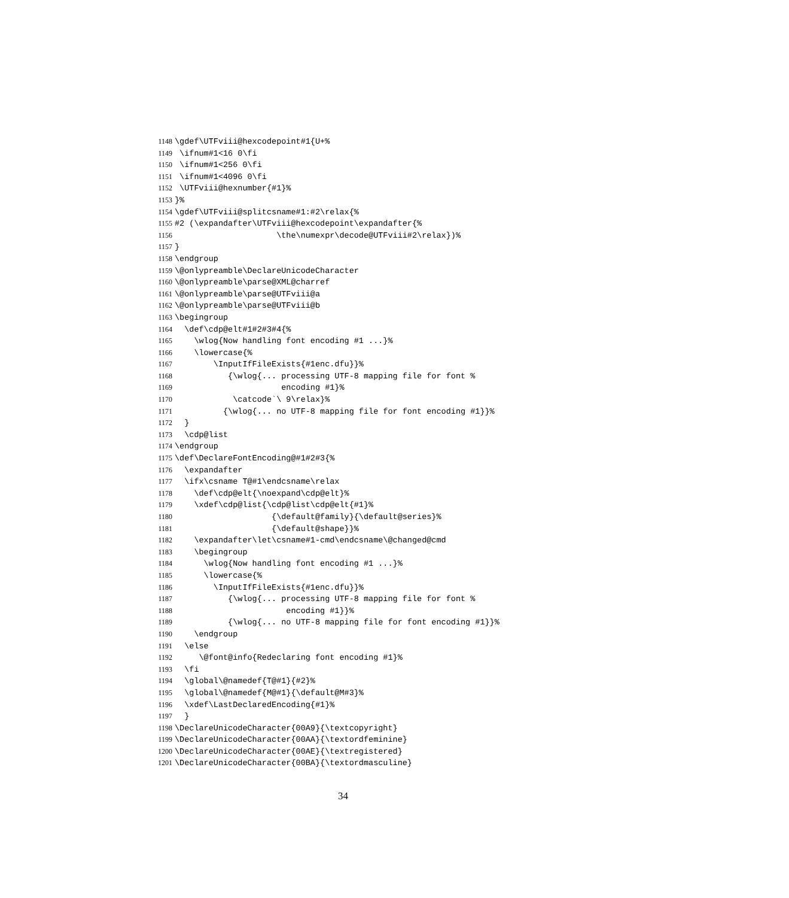1148 \gdef\UTFviii@hexcodepoint#1{U+%
1149 \ifnum#1<16 0\fi
1150 \ifnum#1<256 0\fi
1151 \ifnum#1<4096 0\fi
1152 \UTFviii@hexnumber{#1}%
1153 }%
1154 \gdef\UTFviii@splitcsname#1:#2\relax{%
1155 #2 (\expandafter\UTFviii@hexcodepoint\expandafter{%
1156 \the\numexpr\decode@UTFviii#2\relax})%
1157 }
1158 \endgroup
1159 \@onlypreamble\DeclareUnicodeCharacter
1160 \@onlypreamble\parse@XML@charref
1161 \@onlypreamble\parse@UTFviii@a
1162 \@onlypreamble\parse@UTFviii@b
1163 \begingroup
1164 \def\cdp@elt#1#2#3#4{%
1165 \wlog{Now handling font encoding #1 ...}%
1166 \lowercase{%
1167 \InputIfFileExists{#1enc.dfu}}%
1168 {\wlog{... processing UTF-8 mapping file for font %
1169 encoding #1}%
1170 \catcode`\ 9\relax}%
1171 {\wlog{... no UTF-8 mapping file for font encoding #1}}%
1172 }
1173 \cdp@list
1174 \endgroup
1175 \def\DeclareFontEncoding@#1#2#3{%
1176 \expandafter
1177 \ifx\csname T@#1\endcsname\relax
1178 \def\cdp@elt{\noexpand\cdp@elt}%
1179 \xdef\cdp@list{\cdp@list\cdp@elt{#1}%
1180 {\default@family}{\default@series}%
1181 {\default@shape}}%
1182 \expandafter\let\csname#1-cmd\endcsname\@changed@cmd
1183 \begingroup
1184 \wlog{Now handling font encoding #1 ...}%
1185 \lowercase{%
1186 \InputIfFileExists{#1enc.dfu}}%
1187 {\wlog{... processing UTF-8 mapping file for font %
1188 encoding #1}}%
1189 {\wlog{... no UTF-8 mapping file for font encoding #1}}%
1190 \endgroup
1191 \else
1192 \@font@info{Redeclaring font encoding #1}%
1193 \fi
1194 \global\@namedef{T@#1}{#2}%
1195 \global\@namedef{M@#1}{\default@M#3}%
1196 \xdef\LastDeclaredEncoding{#1}%
1197 }
1198 \DeclareUnicodeCharacter{00A9}{\textcopyright}
1199 \DeclareUnicodeCharacter{00AA}{\textordfeminine}
1200 \DeclareUnicodeCharacter{00AE}{\textregistered}
1201 \DeclareUnicodeCharacter{00BA}{\textordmasculine}
34